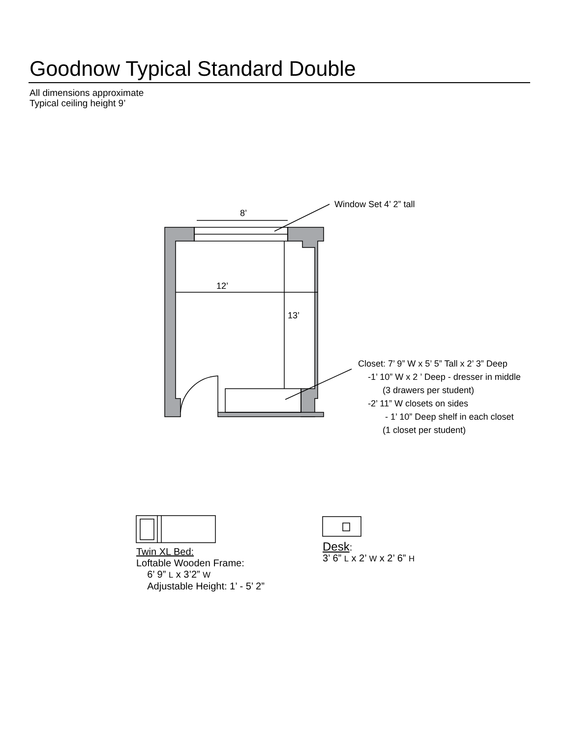Goodnow Typical Standard Double
All dimensions approximate
Typical ceiling height 9’
8’
12’
13’
Window Set 4’ 2” tall
Closet: 7’ 9” W x 5’ 5” Tall x 2’ 3” Deep
-1’ 10” W x 2 ’ Deep - dresser in middle
(3 drawers per student)
-2’ 11” W closets on sides
- 1’ 10” Deep shelf in each closet
(1 closet per student)
Twin XL Bed:
Loftable Wooden Frame:
6’ 9” L x 3’2” W
Adjustable Height: 1’ - 5’ 2”
Desk:
3’ 6” L x 2’ W x 2’ 6” H